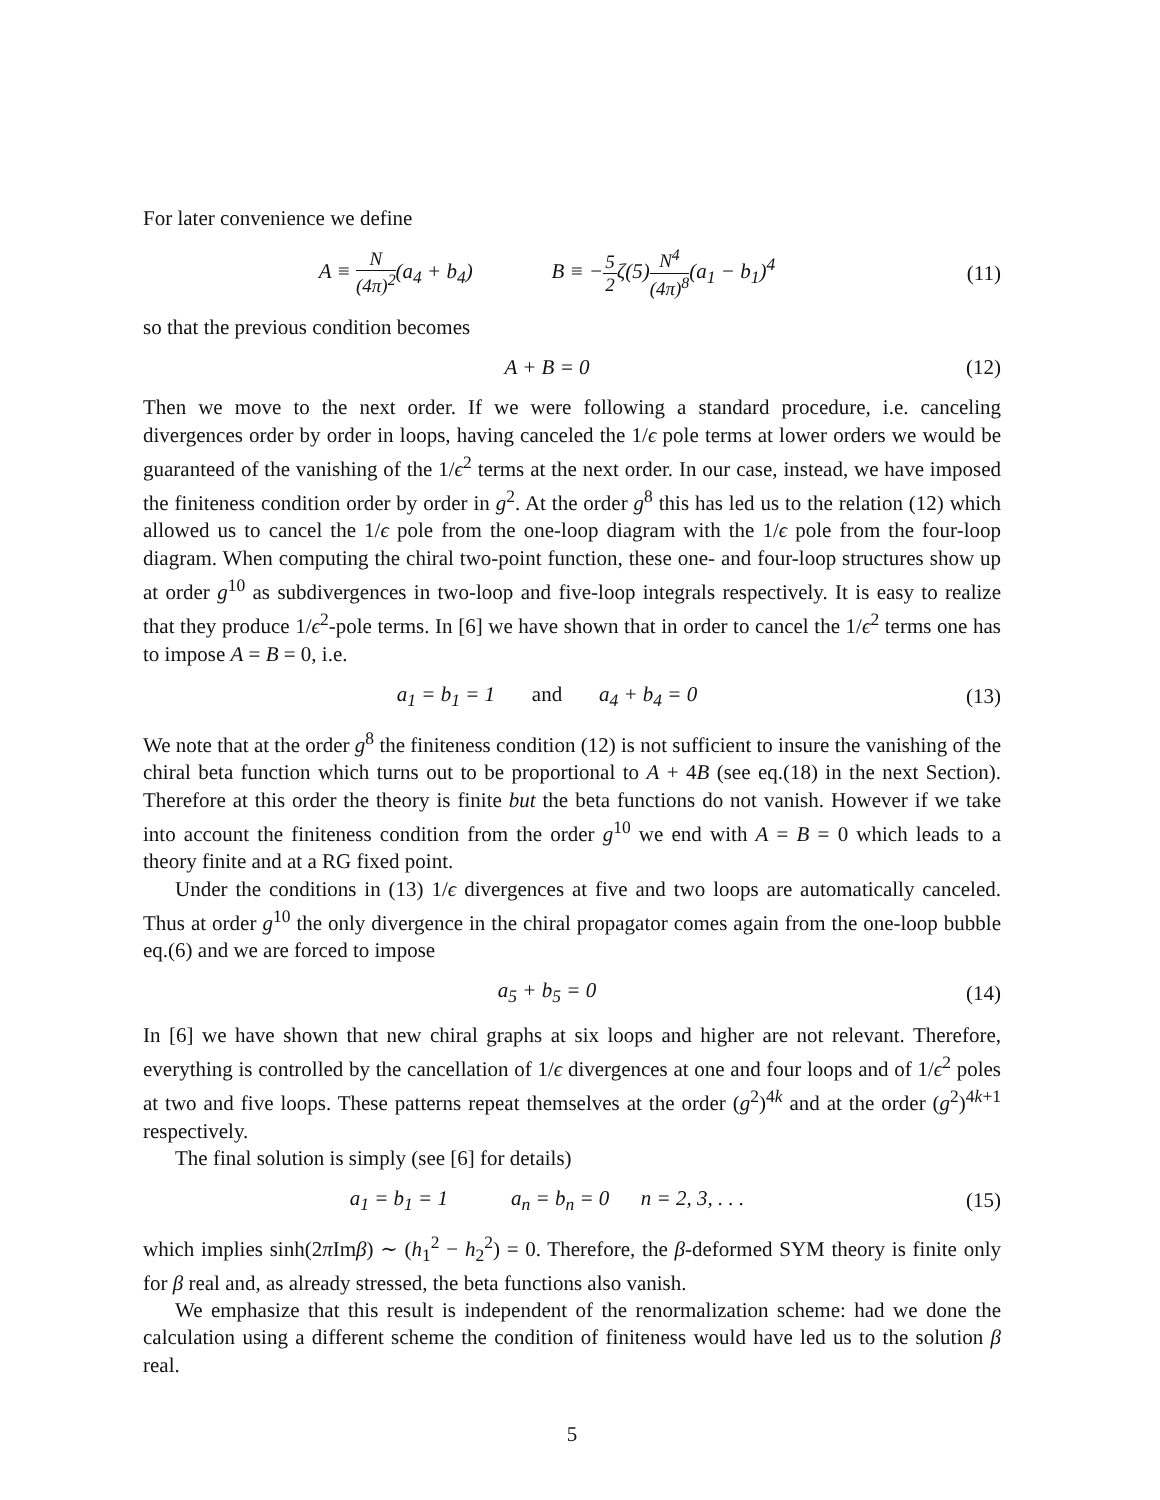For later convenience we define
A ≡ N (4π)<sup>2</sup>(a<sub>4</sub> + b<sub>4</sub>) B ≡ −5 2ζ(5)N<sup>4</sup> (4π)<sup>8</sup>(a<sub>1</sub> − b<sub>1</sub>)<sup>4</sup>
(11)
so that the previous condition becomes
A + B = 0
(12)
Then we move to the next order. If we were following a standard procedure, i.e. canceling divergences order by order in loops, having canceled the 1/ϵ pole terms at lower orders we would be guaranteed of the vanishing of the 1/ϵ<sup>2</sup> terms at the next order. In our case, instead, we have imposed the finiteness condition order by order in g<sup>2</sup>. At the order g<sup>8</sup> this has led us to the relation (12) which allowed us to cancel the 1/ϵ pole from the one-loop diagram with the 1/ϵ pole from the four-loop diagram. When computing the chiral two-point function, these one- and four-loop structures show up at order g<sup>10</sup> as subdivergences in two-loop and five-loop integrals respectively. It is easy to realize that they produce 1/ϵ<sup>2</sup>-pole terms. In [6] we have shown that in order to cancel the 1/ϵ<sup>2</sup> terms one has to impose A = B = 0, i.e.
a<sub>1</sub> = b<sub>1</sub> = 1 and a<sub>4</sub> + b<sub>4</sub> = 0
(13)
We note that at the order g<sup>8</sup> the finiteness condition (12) is not sufficient to insure the vanishing of the chiral beta function which turns out to be proportional to A + 4B (see eq.(18) in the next Section). Therefore at this order the theory is finite but the beta functions do not vanish. However if we take into account the finiteness condition from the order g<sup>10</sup> we end with A = B = 0 which leads to a theory finite and at a RG fixed point.
Under the conditions in (13) 1/ϵ divergences at five and two loops are automatically canceled. Thus at order g<sup>10</sup> the only divergence in the chiral propagator comes again from the one-loop bubble eq.(6) and we are forced to impose
a<sub>5</sub> + b<sub>5</sub> = 0
(14)
In [6] we have shown that new chiral graphs at six loops and higher are not relevant. Therefore, everything is controlled by the cancellation of 1/ϵ divergences at one and four loops and of 1/ϵ<sup>2</sup> poles at two and five loops. These patterns repeat themselves at the order (g<sup>2</sup>)<sup>4k</sup> and at the order (g<sup>2</sup>)<sup>4k+1</sup> respectively.
The final solution is simply (see [6] for details)
a<sub>1</sub> = b<sub>1</sub> = 1 a<sub>n</sub> = b<sub>n</sub> = 0 n = 2, 3, . . .
(15)
which implies sinh(2π Imβ) ∼ (h<sub>1</sub><sup>2</sup> − h<sub>2</sub><sup>2</sup>) = 0. Therefore, the β-deformed SYM theory is finite only for β real and, as already stressed, the beta functions also vanish.
We emphasize that this result is independent of the renormalization scheme: had we done the calculation using a different scheme the condition of finiteness would have led us to the solution β real.
5